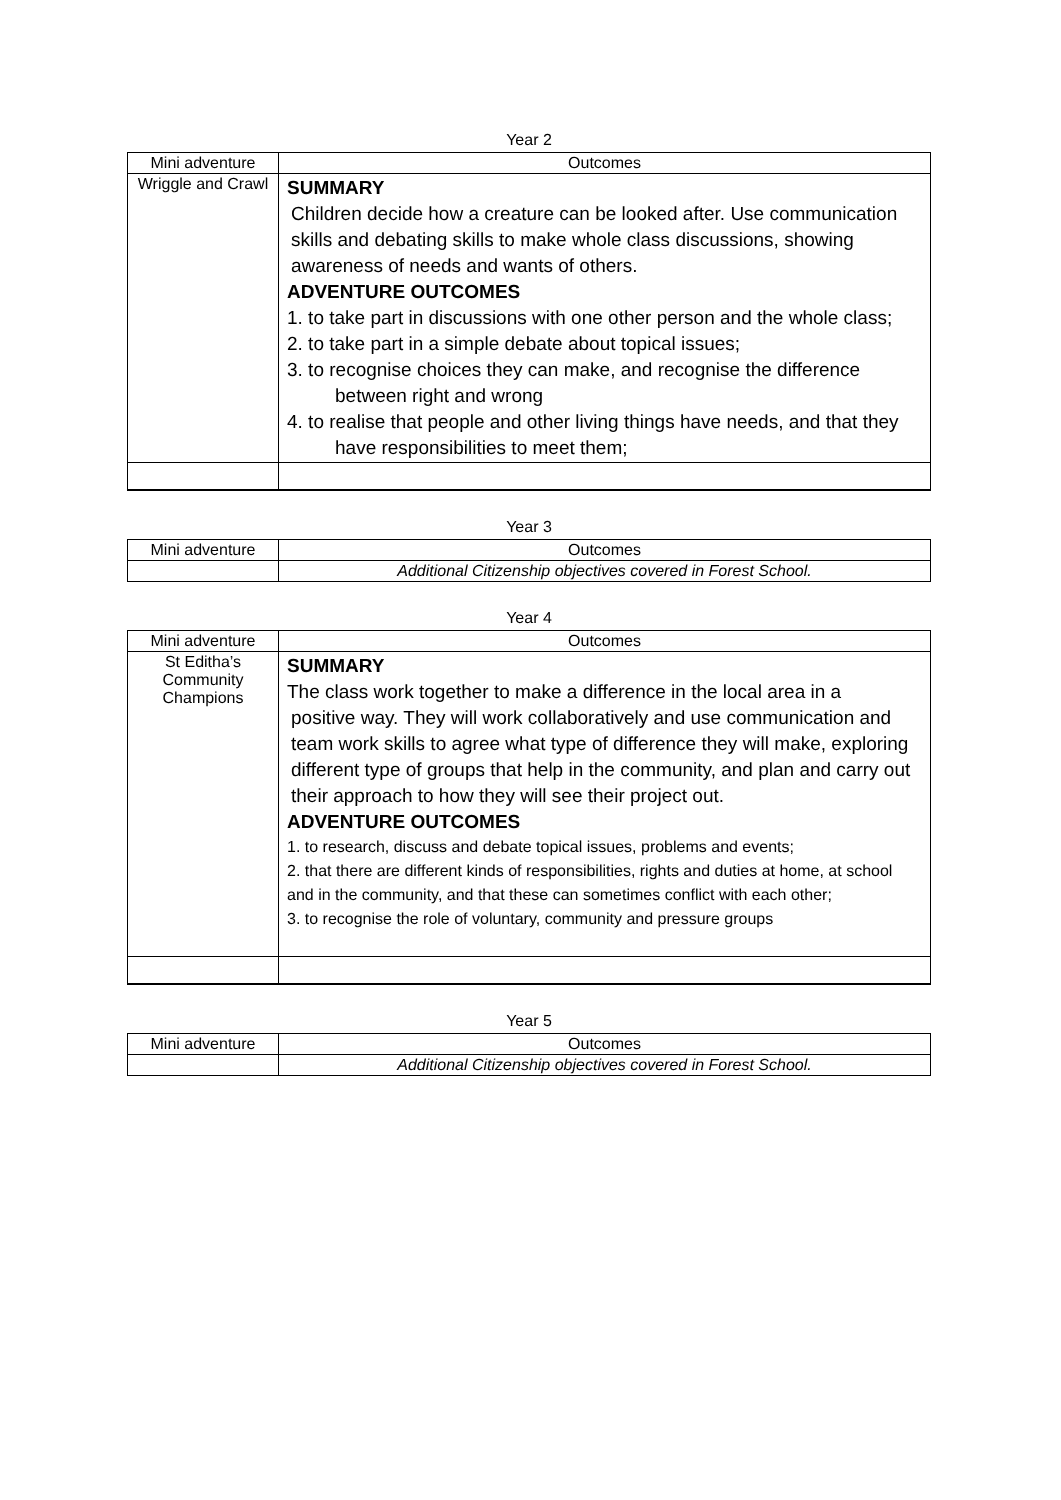Year 2
| Mini adventure | Outcomes |
| --- | --- |
| Wriggle and Crawl | SUMMARY Children decide how a creature can be looked after. Use communication skills and debating skills to make whole class discussions, showing awareness of needs and wants of others. ADVENTURE OUTCOMES 1. to take part in discussions with one other person and the whole class; 2. to take part in a simple debate about topical issues; 3. to recognise choices they can make, and recognise the difference between right and wrong 4. to realise that people and other living things have needs, and that they have responsibilities to meet them; |
Year 3
| Mini adventure | Outcomes |
| --- | --- |
| | Additional Citizenship objectives covered in Forest School. |
Year 4
| Mini adventure | Outcomes |
| --- | --- |
| St Editha’s Community Champions | SUMMARY The class work together to make a difference in the local area in a positive way. They will work collaboratively and use communication and team work skills to agree what type of difference they will make, exploring different type of groups that help in the community, and plan and carry out their approach to how they will see their project out. ADVENTURE OUTCOMES 1. to research, discuss and debate topical issues, problems and events; 2. that there are different kinds of responsibilities, rights and duties at home, at school and in the community, and that these can sometimes conflict with each other; 3. to recognise the role of voluntary, community and pressure groups |
Year 5
| Mini adventure | Outcomes |
| --- | --- |
| | Additional Citizenship objectives covered in Forest School. |